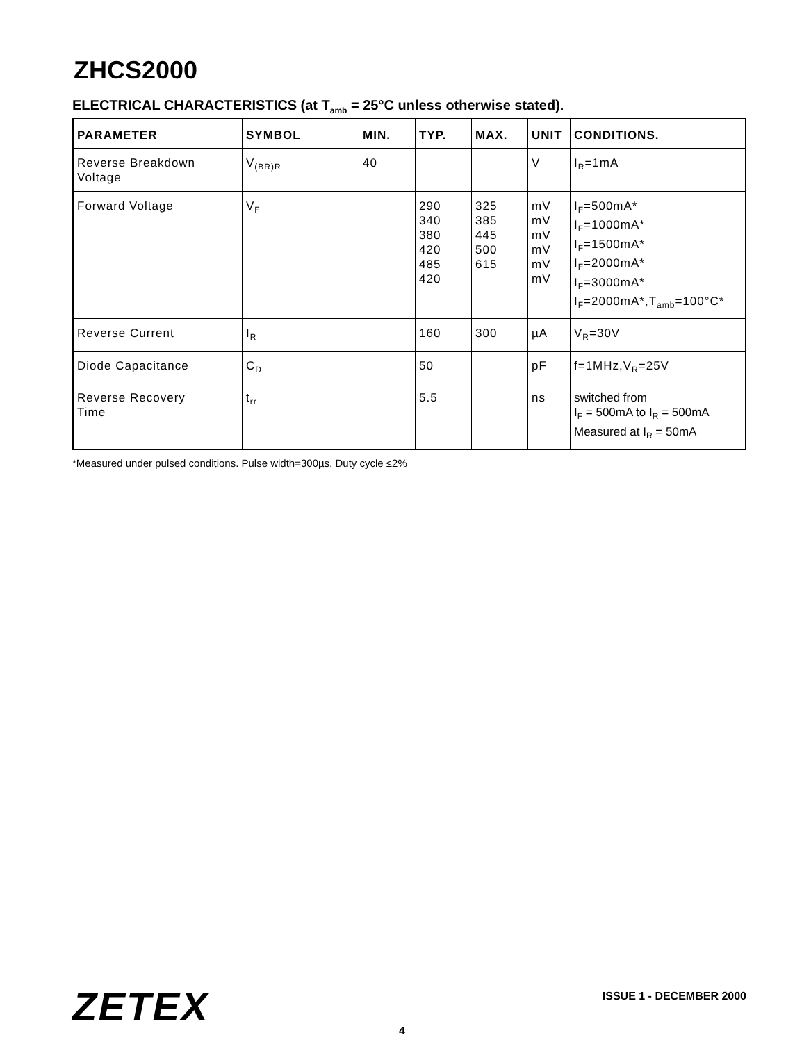ZHCS2000
ELECTRICAL CHARACTERISTICS (at T<sub>amb</sub> = 25°C unless otherwise stated).
| PARAMETER | SYMBOL | MIN. | TYP. | MAX. | UNIT | CONDITIONS. |
| --- | --- | --- | --- | --- | --- | --- |
| Reverse Breakdown Voltage | V<sub>(BR)R</sub> | 40 | | | V | I<sub>R</sub>=1mA |
| Forward Voltage | V<sub>F</sub> | | 290 340 380 420 485 420 | 325 385 445 500 615 | mV mV mV mV mV mV | I<sub>F</sub>=500mA* I<sub>F</sub>=1000mA* I<sub>F</sub>=1500mA* I<sub>F</sub>=2000mA* I<sub>F</sub>=3000mA* I<sub>F</sub>=2000mA*,T<sub>amb</sub>=100°C* |
| Reverse Current | I<sub>R</sub> | | 160 | 300 | µA | V<sub>R</sub>=30V |
| Diode Capacitance | C<sub>D</sub> | | 50 | | pF | f=1MHz,V<sub>R</sub>=25V |
| Reverse Recovery Time | t<sub>rr</sub> | | 5.5 | | ns | switched from I<sub>F</sub> = 500mA to I<sub>R</sub> = 500mA Measured at I<sub>R</sub> = 50mA |
*Measured under pulsed conditions. Pulse width=300µs. Duty cycle ≤2%
ZETEX ISSUE 1 - DECEMBER 2000
4